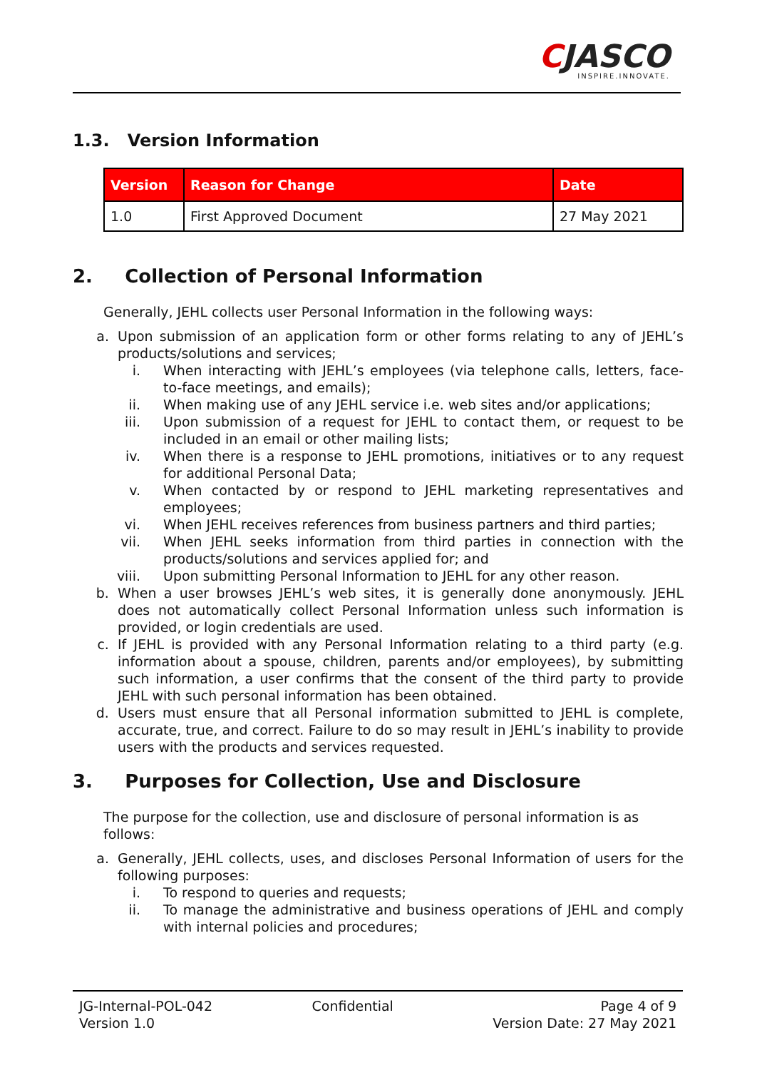CJASCO
INSPIRE.INNOVATE.
1.3. Version Information
| Version | Reason for Change | Date |
| --- | --- | --- |
| 1.0 | First Approved Document | 27 May 2021 |
2. Collection of Personal Information
Generally, JEHL collects user Personal Information in the following ways:
a. Upon submission of an application form or other forms relating to any of JEHL’s products/solutions and services;
i. When interacting with JEHL’s employees (via telephone calls, letters, face-to-face meetings, and emails);
ii. When making use of any JEHL service i.e. web sites and/or applications;
iii. Upon submission of a request for JEHL to contact them, or request to be included in an email or other mailing lists;
iv. When there is a response to JEHL promotions, initiatives or to any request for additional Personal Data;
v. When contacted by or respond to JEHL marketing representatives and employees;
vi. When JEHL receives references from business partners and third parties;
vii. When JEHL seeks information from third parties in connection with the products/solutions and services applied for; and
viii. Upon submitting Personal Information to JEHL for any other reason.
b. When a user browses JEHL’s web sites, it is generally done anonymously. JEHL does not automatically collect Personal Information unless such information is provided, or login credentials are used.
c. If JEHL is provided with any Personal Information relating to a third party (e.g. information about a spouse, children, parents and/or employees), by submitting such information, a user confirms that the consent of the third party to provide JEHL with such personal information has been obtained.
d. Users must ensure that all Personal information submitted to JEHL is complete, accurate, true, and correct. Failure to do so may result in JEHL’s inability to provide users with the products and services requested.
3. Purposes for Collection, Use and Disclosure
The purpose for the collection, use and disclosure of personal information is as follows:
a. Generally, JEHL collects, uses, and discloses Personal Information of users for the following purposes:
i. To respond to queries and requests;
ii. To manage the administrative and business operations of JEHL and comply with internal policies and procedures;
JG-Internal-POL-042
Version 1.0
Confidential Page 4 of 9
Version Date: 27 May 2021